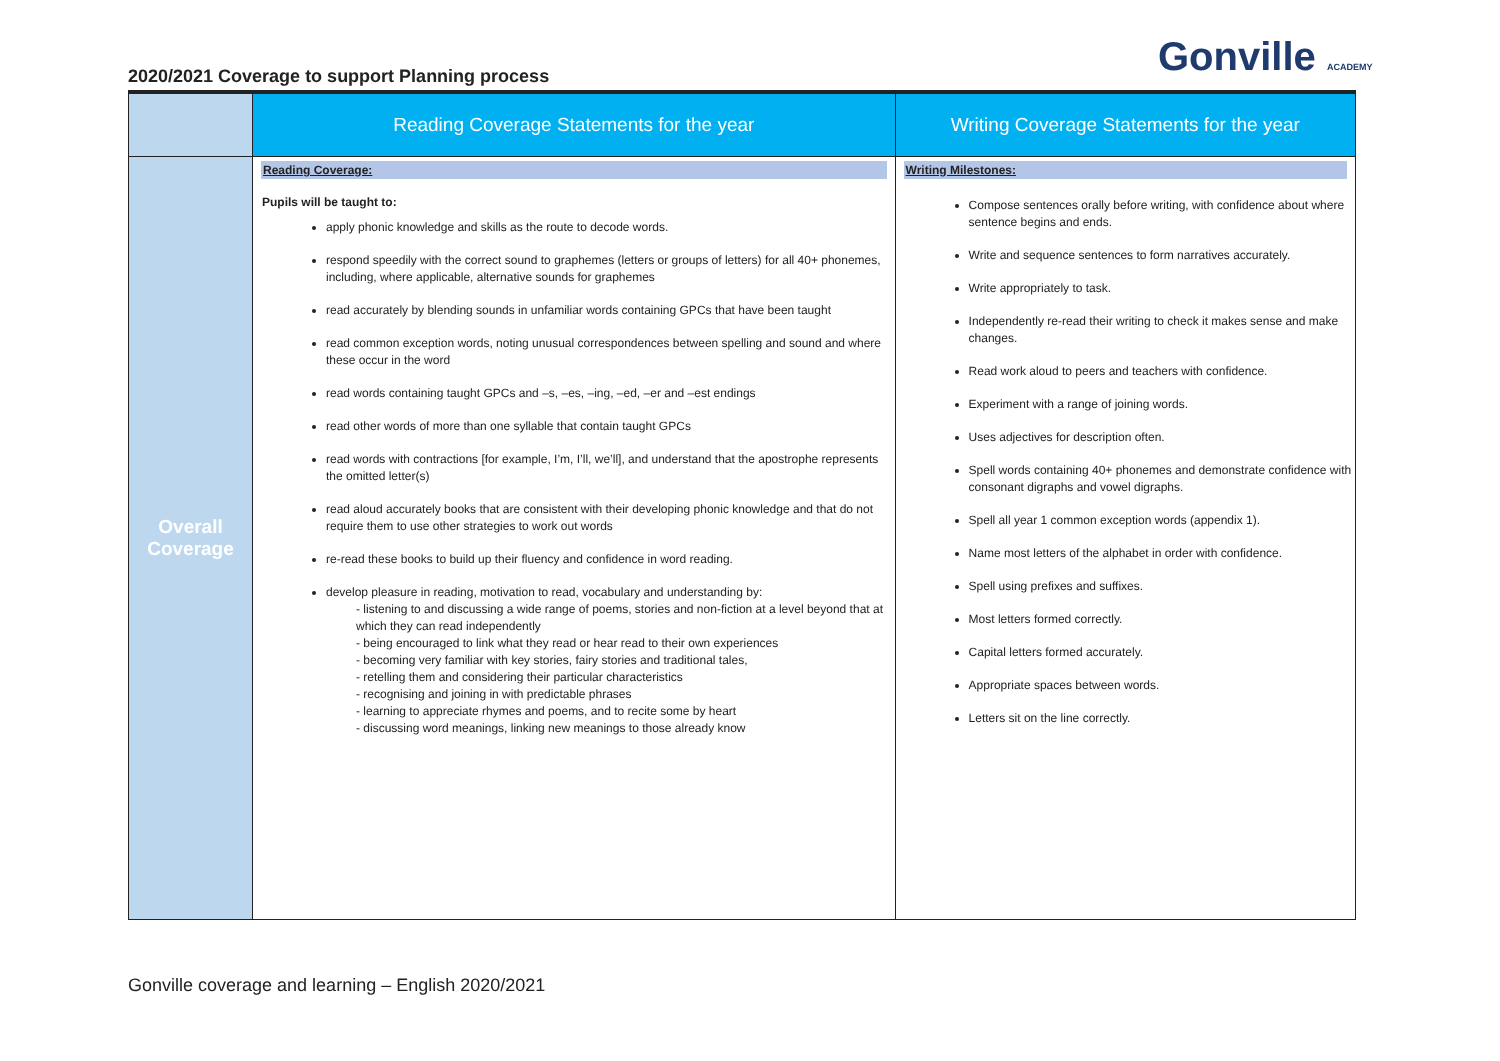2020/2021 Coverage to support Planning process
Gonville ACADEMY
| | Reading Coverage Statements for the year | Writing Coverage Statements for the year |
| --- | --- | --- |
| Overall Coverage | Reading Coverage: Pupils will be taught to: apply phonic knowledge and skills as the route to decode words. respond speedily with the correct sound to graphemes (letters or groups of letters) for all 40+ phonemes, including, where applicable, alternative sounds for graphemes read accurately by blending sounds in unfamiliar words containing GPCs that have been taught read common exception words, noting unusual correspondences between spelling and sound and where these occur in the word read words containing taught GPCs and –s, –es, –ing, –ed, –er and –est endings read other words of more than one syllable that contain taught GPCs read words with contractions [for example, I’m, I’ll, we’ll], and understand that the apostrophe represents the omitted letter(s) read aloud accurately books that are consistent with their developing phonic knowledge and that do not require them to use other strategies to work out words re-read these books to build up their fluency and confidence in word reading. develop pleasure in reading, motivation to read, vocabulary and understanding by: - listening to and discussing a wide range of poems, stories and non-fiction at a level beyond that at which they can read independently - being encouraged to link what they read or hear read to their own experiences - becoming very familiar with key stories, fairy stories and traditional tales, - retelling them and considering their particular characteristics - recognising and joining in with predictable phrases - learning to appreciate rhymes and poems, and to recite some by heart - discussing word meanings, linking new meanings to those already know | Writing Milestones: Compose sentences orally before writing, with confidence about where sentence begins and ends. Write and sequence sentences to form narratives accurately. Write appropriately to task. Independently re-read their writing to check it makes sense and make changes. Read work aloud to peers and teachers with confidence. Experiment with a range of joining words. Uses adjectives for description often. Spell words containing 40+ phonemes and demonstrate confidence with consonant digraphs and vowel digraphs. Spell all year 1 common exception words (appendix 1). Name most letters of the alphabet in order with confidence. Spell using prefixes and suffixes. Most letters formed correctly. Capital letters formed accurately. Appropriate spaces between words. Letters sit on the line correctly. |
Gonville coverage and learning – English 2020/2021